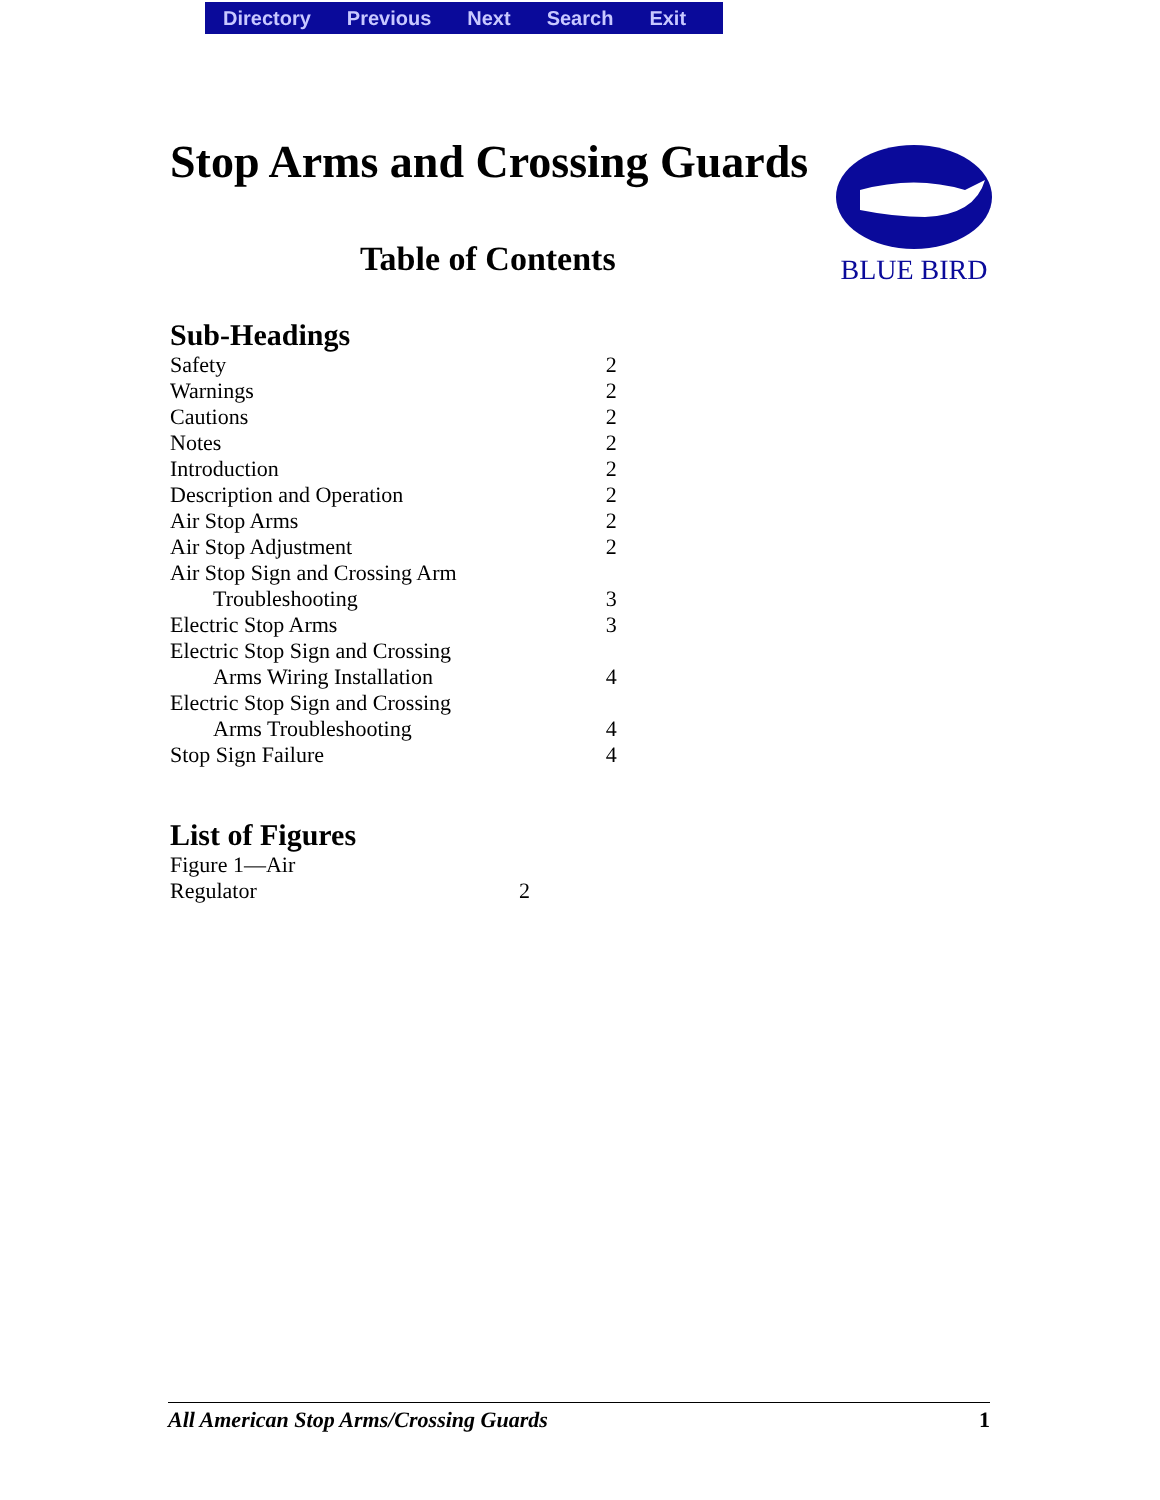Directory Previous Next Search Exit
BLUE BIRD
Stop Arms and Crossing Guards
Table of Contents
Sub-Headings
| Safety | 2 |
| Warnings | 2 |
| Cautions | 2 |
| Notes | 2 |
| Introduction | 2 |
| Description and Operation | 2 |
| Air Stop Arms | 2 |
| Air Stop Adjustment | 2 |
| Air Stop Sign and Crossing Arm Troubleshooting | 3 |
| Electric Stop Arms | 3 |
| Electric Stop Sign and Crossing Arms Wiring Installation | 4 |
| Electric Stop Sign and Crossing Arms Troubleshooting | 4 |
| Stop Sign Failure | 4 |
List of Figures
| Figure 1—Air Regulator | 2 |
All American Stop Arms/Crossing Guards 1